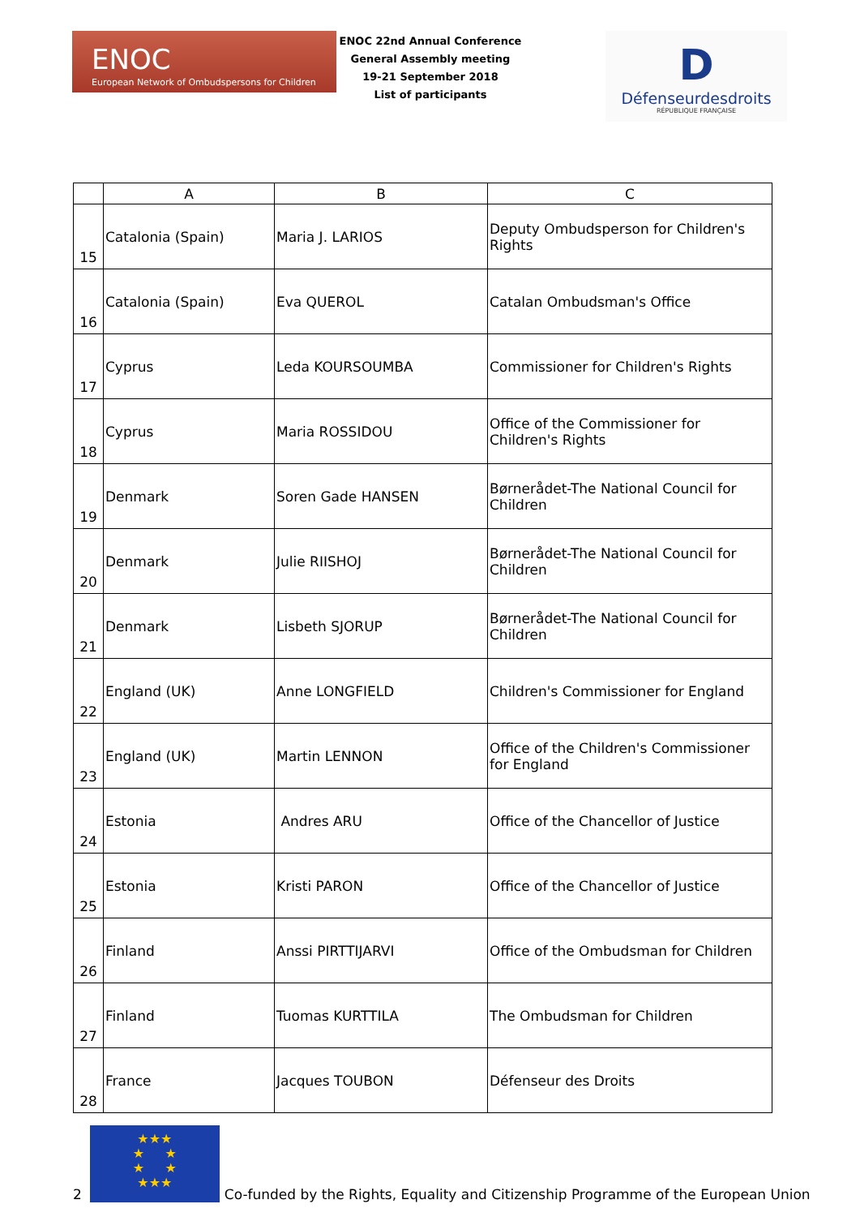ENOC
European Network of Ombudspersons for Children
ENOC 22nd Annual Conference
General Assembly meeting
19-21 September 2018
List of participants
D
Défenseurdesdroits
RÉPUBLIQUE FRANÇAISE
| | A | B | C |
| --- | --- | --- | --- |
| 15 | Catalonia (Spain) | Maria J. LARIOS | Deputy Ombudsperson for Children's Rights |
| 16 | Catalonia (Spain) | Eva QUEROL | Catalan Ombudsman's Office |
| 17 | Cyprus | Leda KOURSOUMBA | Commissioner for Children's Rights |
| 18 | Cyprus | Maria ROSSIDOU | Office of the Commissioner for Children's Rights |
| 19 | Denmark | Soren Gade HANSEN | Børnerådet-The National Council for Children |
| 20 | Denmark | Julie RIISHOJ | Børnerådet-The National Council for Children |
| 21 | Denmark | Lisbeth SJORUP | Børnerådet-The National Council for Children |
| 22 | England (UK) | Anne LONGFIELD | Children's Commissioner for England |
| 23 | England (UK) | Martin LENNON | Office of the Children's Commissioner for England |
| 24 | Estonia | Andres ARU | Office of the Chancellor of Justice |
| 25 | Estonia | Kristi PARON | Office of the Chancellor of Justice |
| 26 | Finland | Anssi PIRTTIJARVI | Office of the Ombudsman for Children |
| 27 | Finland | Tuomas KURTTILA | The Ombudsman for Children |
| 28 | France | Jacques TOUBON | Défenseur des Droits |
2
★★★
★ ★
★ ★
★★★
Co-funded by the Rights, Equality and Citizenship Programme of the European Union